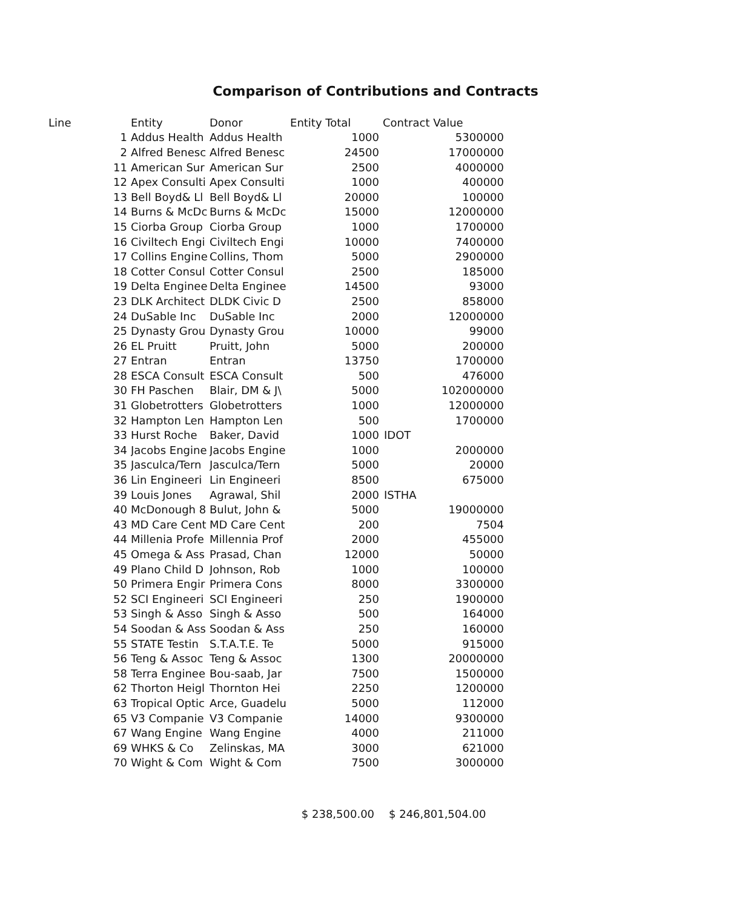Comparison of Contributions and Contracts
| Line | Entity | Donor | Entity Total | Contract Value |
| --- | --- | --- | --- | --- |
| 1 | Addus Health | Addus Health | 1000 | 5300000 |
| 2 | Alfred Benesc | Alfred Benesc | 24500 | 17000000 |
| 11 | American Sur | American Sur | 2500 | 4000000 |
| 12 | Apex Consulti | Apex Consulti | 1000 | 400000 |
| 13 | Bell Boyd& Ll | Bell Boyd& Ll | 20000 | 100000 |
| 14 | Burns & McDc | Burns & McDc | 15000 | 12000000 |
| 15 | Ciorba Group | Ciorba Group | 1000 | 1700000 |
| 16 | Civiltech Engi | Civiltech Engi | 10000 | 7400000 |
| 17 | Collins Engine | Collins, Thom | 5000 | 2900000 |
| 18 | Cotter Consul | Cotter Consul | 2500 | 185000 |
| 19 | Delta Enginee | Delta Enginee | 14500 | 93000 |
| 23 | DLK Architect | DLDK Civic D | 2500 | 858000 |
| 24 | DuSable Inc | DuSable Inc | 2000 | 12000000 |
| 25 | Dynasty Grou | Dynasty Grou | 10000 | 99000 |
| 26 | EL Pruitt | Pruitt, John | 5000 | 200000 |
| 27 | Entran | Entran | 13750 | 1700000 |
| 28 | ESCA Consult | ESCA Consult | 500 | 476000 |
| 30 | FH Paschen | Blair, DM & J\ | 5000 | 102000000 |
| 31 | Globetrotters | Globetrotters | 1000 | 12000000 |
| 32 | Hampton Len | Hampton Len | 500 | 1700000 |
| 33 | Hurst Roche | Baker, David | 1000 | IDOT |
| 34 | Jacobs Engine | Jacobs Engine | 1000 | 2000000 |
| 35 | Jasculca/Tern | Jasculca/Tern | 5000 | 20000 |
| 36 | Lin Engineeri | Lin Engineeri | 8500 | 675000 |
| 39 | Louis Jones | Agrawal, Shil | 2000 | ISTHA |
| 40 | McDonough 8 | Bulut, John & | 5000 | 19000000 |
| 43 | MD Care Cent | MD Care Cent | 200 | 7504 |
| 44 | Millenia Profe | Millennia Prof | 2000 | 455000 |
| 45 | Omega & Ass | Prasad, Chan | 12000 | 50000 |
| 49 | Plano Child D | Johnson, Rob | 1000 | 100000 |
| 50 | Primera Engir | Primera Cons | 8000 | 3300000 |
| 52 | SCI Engineeri | SCI Engineeri | 250 | 1900000 |
| 53 | Singh & Asso | Singh & Asso | 500 | 164000 |
| 54 | Soodan & Ass | Soodan & Ass | 250 | 160000 |
| 55 | STATE Testin | S.T.A.T.E. Te | 5000 | 915000 |
| 56 | Teng & Assoc | Teng & Assoc | 1300 | 20000000 |
| 58 | Terra Enginee | Bou-saab, Jar | 7500 | 1500000 |
| 62 | Thorton Heigl | Thornton Hei | 2250 | 1200000 |
| 63 | Tropical Optic | Arce, Guadelu | 5000 | 112000 |
| 65 | V3 Companie | V3 Companie | 14000 | 9300000 |
| 67 | Wang Engine | Wang Engine | 4000 | 211000 |
| 69 | WHKS & Co | Zelinskas, MA | 3000 | 621000 |
| 70 | Wight & Com | Wight & Com | 7500 | 3000000 |
| | | | $ 238,500.00 | $ 246,801,504.00 |